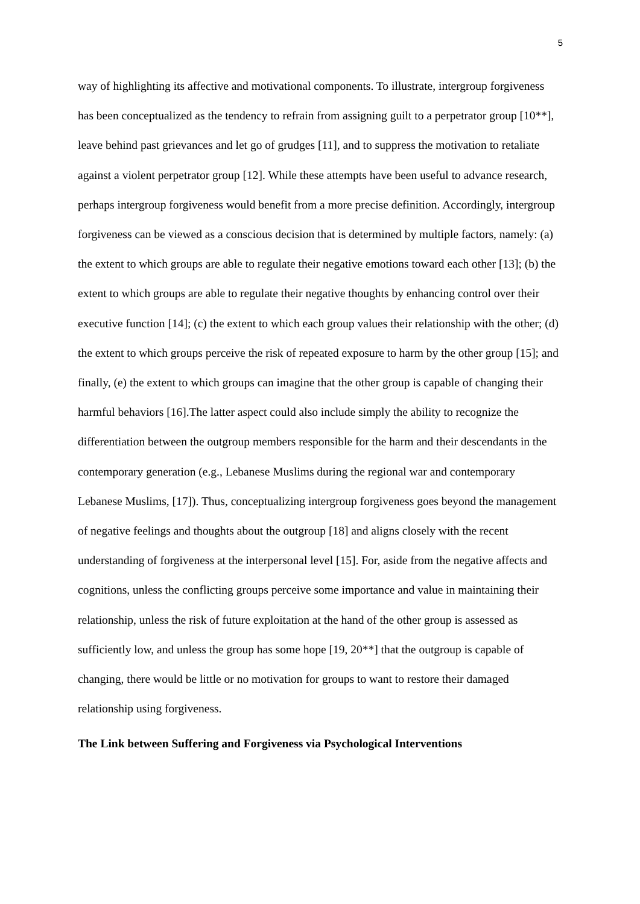5
way of highlighting its affective and motivational components. To illustrate, intergroup forgiveness has been conceptualized as the tendency to refrain from assigning guilt to a perpetrator group [10**], leave behind past grievances and let go of grudges [11], and to suppress the motivation to retaliate against a violent perpetrator group [12]. While these attempts have been useful to advance research, perhaps intergroup forgiveness would benefit from a more precise definition. Accordingly, intergroup forgiveness can be viewed as a conscious decision that is determined by multiple factors, namely: (a) the extent to which groups are able to regulate their negative emotions toward each other [13]; (b) the extent to which groups are able to regulate their negative thoughts by enhancing control over their executive function [14]; (c) the extent to which each group values their relationship with the other; (d) the extent to which groups perceive the risk of repeated exposure to harm by the other group [15]; and finally, (e) the extent to which groups can imagine that the other group is capable of changing their harmful behaviors [16].The latter aspect could also include simply the ability to recognize the differentiation between the outgroup members responsible for the harm and their descendants in the contemporary generation (e.g., Lebanese Muslims during the regional war and contemporary Lebanese Muslims, [17]). Thus, conceptualizing intergroup forgiveness goes beyond the management of negative feelings and thoughts about the outgroup [18] and aligns closely with the recent understanding of forgiveness at the interpersonal level [15]. For, aside from the negative affects and cognitions, unless the conflicting groups perceive some importance and value in maintaining their relationship, unless the risk of future exploitation at the hand of the other group is assessed as sufficiently low, and unless the group has some hope [19, 20**] that the outgroup is capable of changing, there would be little or no motivation for groups to want to restore their damaged relationship using forgiveness.
The Link between Suffering and Forgiveness via Psychological Interventions